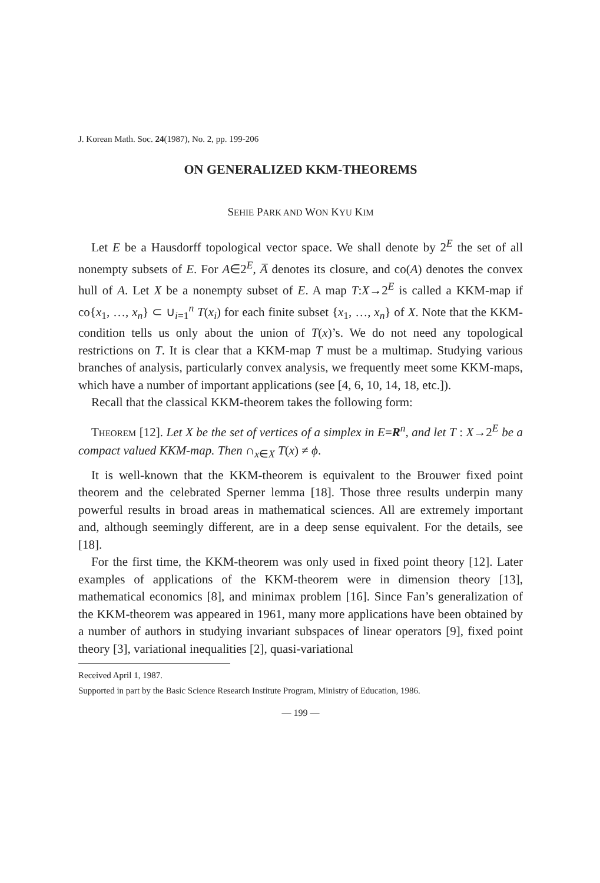J. Korean Math. Soc. 24(1987), No. 2, pp. 199-206
ON GENERALIZED KKM-THEOREMS
SEHIE PARK AND WON KYU KIM
Let E be a Hausdorff topological vector space. We shall denote by 2<sup>E</sup> the set of all nonempty subsets of E. For A∈2<sup>E</sup>, A̅ denotes its closure, and co(A) denotes the convex hull of A. Let X be a nonempty subset of E. A map T:X→2<sup>E</sup> is called a KKM-map if co{x<sub>1</sub>, …, x<sub>n</sub>} ⊂ ∪<sub>i=1</sub><sup>n</sup> T(x<sub>i</sub>) for each finite subset {x<sub>1</sub>, …, x<sub>n</sub>} of X. Note that the KKM-condition tells us only about the union of T(x)’s. We do not need any topological restrictions on T. It is clear that a KKM-map T must be a multimap. Studying various branches of analysis, particularly convex analysis, we frequently meet some KKM-maps, which have a number of important applications (see [4, 6, 10, 14, 18, etc.]).
Recall that the classical KKM-theorem takes the following form:
THEOREM [12]. Let X be the set of vertices of a simplex in E=R<sup>n</sup>, and let T : X→2<sup>E</sup> be a compact valued KKM-map. Then ∩<sub>x∈X</sub> T(x) ≠ ϕ.
It is well-known that the KKM-theorem is equivalent to the Brouwer fixed point theorem and the celebrated Sperner lemma [18]. Those three results underpin many powerful results in broad areas in mathematical sciences. All are extremely important and, although seemingly different, are in a deep sense equivalent. For the details, see [18].
For the first time, the KKM-theorem was only used in fixed point theory [12]. Later examples of applications of the KKM-theorem were in dimension theory [13], mathematical economics [8], and minimax problem [16]. Since Fan’s generalization of the KKM-theorem was appeared in 1961, many more applications have been obtained by a number of authors in studying invariant subspaces of linear operators [9], fixed point theory [3], variational inequalities [2], quasi-variational
Received April 1, 1987.
Supported in part by the Basic Science Research Institute Program, Ministry of Education, 1986.
— 199 —